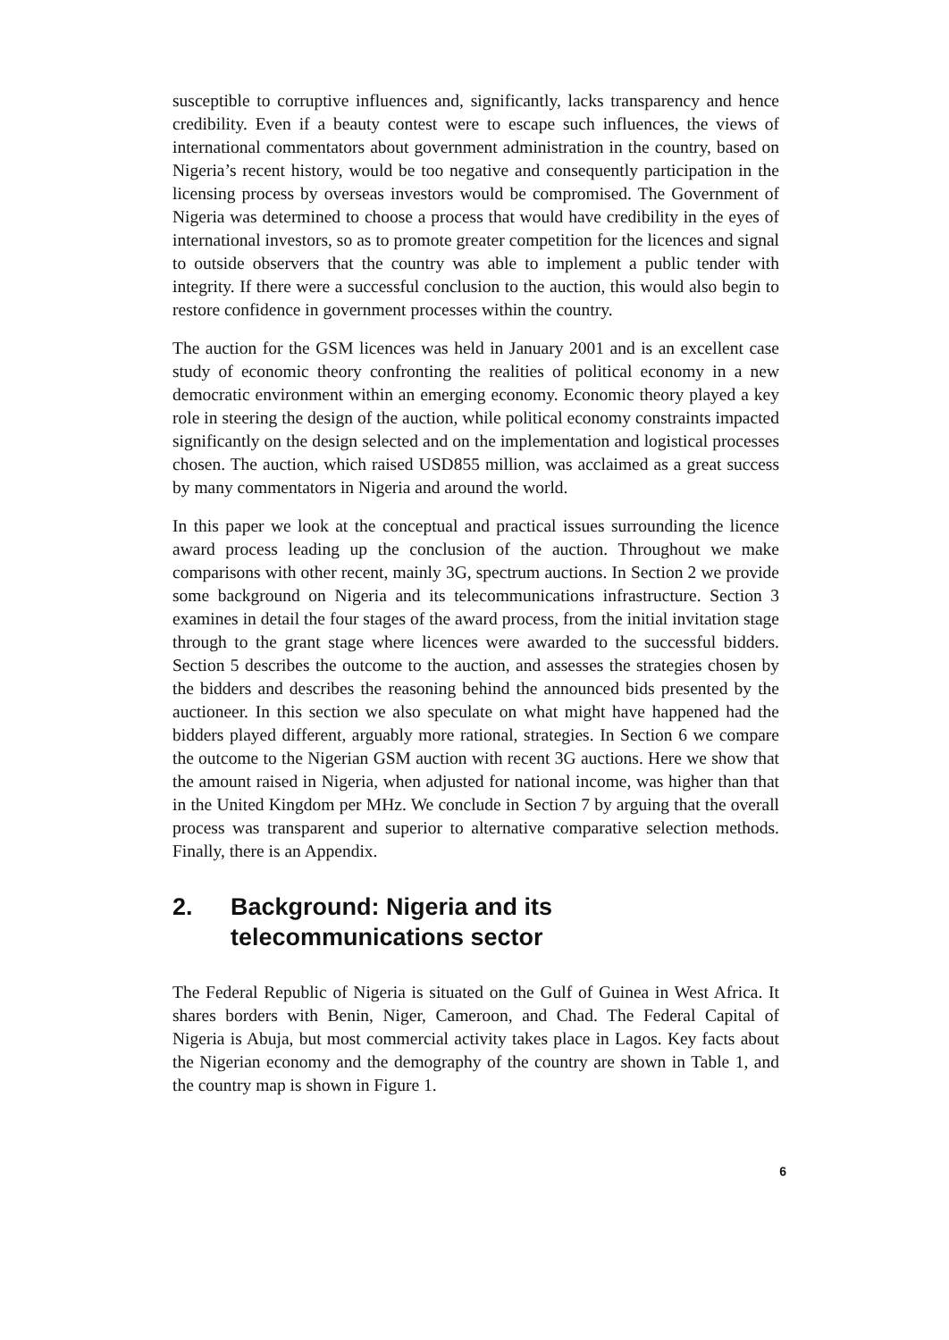susceptible to corruptive influences and, significantly, lacks transparency and hence credibility. Even if a beauty contest were to escape such influences, the views of international commentators about government administration in the country, based on Nigeria’s recent history, would be too negative and consequently participation in the licensing process by overseas investors would be compromised. The Government of Nigeria was determined to choose a process that would have credibility in the eyes of international investors, so as to promote greater competition for the licences and signal to outside observers that the country was able to implement a public tender with integrity. If there were a successful conclusion to the auction, this would also begin to restore confidence in government processes within the country.
The auction for the GSM licences was held in January 2001 and is an excellent case study of economic theory confronting the realities of political economy in a new democratic environment within an emerging economy. Economic theory played a key role in steering the design of the auction, while political economy constraints impacted significantly on the design selected and on the implementation and logistical processes chosen. The auction, which raised USD855 million, was acclaimed as a great success by many commentators in Nigeria and around the world.
In this paper we look at the conceptual and practical issues surrounding the licence award process leading up the conclusion of the auction. Throughout we make comparisons with other recent, mainly 3G, spectrum auctions. In Section 2 we provide some background on Nigeria and its telecommunications infrastructure. Section 3 examines in detail the four stages of the award process, from the initial invitation stage through to the grant stage where licences were awarded to the successful bidders. Section 5 describes the outcome to the auction, and assesses the strategies chosen by the bidders and describes the reasoning behind the announced bids presented by the auctioneer. In this section we also speculate on what might have happened had the bidders played different, arguably more rational, strategies. In Section 6 we compare the outcome to the Nigerian GSM auction with recent 3G auctions. Here we show that the amount raised in Nigeria, when adjusted for national income, was higher than that in the United Kingdom per MHz. We conclude in Section 7 by arguing that the overall process was transparent and superior to alternative comparative selection methods. Finally, there is an Appendix.
2. Background: Nigeria and its
telecommunications sector
The Federal Republic of Nigeria is situated on the Gulf of Guinea in West Africa. It shares borders with Benin, Niger, Cameroon, and Chad. The Federal Capital of Nigeria is Abuja, but most commercial activity takes place in Lagos. Key facts about the Nigerian economy and the demography of the country are shown in Table 1, and the country map is shown in Figure 1.
6